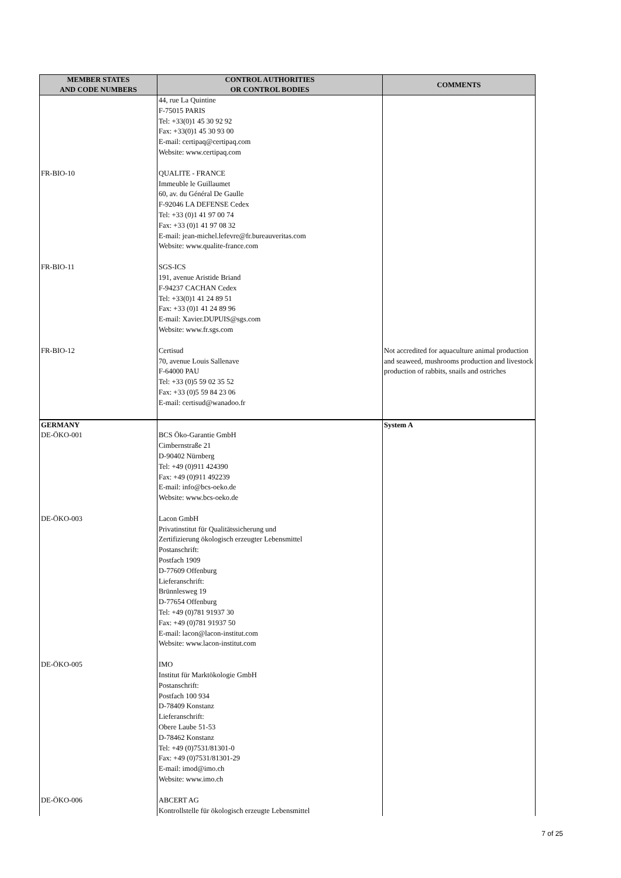| MEMBER STATES AND CODE NUMBERS | CONTROL AUTHORITIES OR CONTROL BODIES | COMMENTS |
| --- | --- | --- |
| | 44, rue La Quintine F-75015 PARIS Tel: +33(0)1 45 30 92 92 Fax: +33(0)1 45 30 93 00 E-mail: certipaq@certipaq.com Website: www.certipaq.com | |
| FR-BIO-10 | QUALITE - FRANCE Immeuble le Guillaumet 60, av. du Général De Gaulle F-92046 LA DEFENSE Cedex Tel: +33 (0)1 41 97 00 74 Fax: +33 (0)1 41 97 08 32 E-mail: jean-michel.lefevre@fr.bureauveritas.com Website: www.qualite-france.com | |
| FR-BIO-11 | SGS-ICS 191, avenue Aristide Briand F-94237 CACHAN Cedex Tel: +33(0)1 41 24 89 51 Fax: +33 (0)1 41 24 89 96 E-mail: Xavier.DUPUIS@sgs.com Website: www.fr.sgs.com | |
| FR-BIO-12 | Certisud 70, avenue Louis Sallenave F-64000 PAU Tel: +33 (0)5 59 02 35 52 Fax: +33 (0)5 59 84 23 06 E-mail: certisud@wanadoo.fr | Not accredited for aquaculture animal production and seaweed, mushrooms production and livestock production of rabbits, snails and ostriches |
| GERMANY DE-ÖKO-001 | BCS Öko-Garantie GmbH Cimbernstraße 21 D-90402 Nürnberg Tel: +49 (0)911 424390 Fax: +49 (0)911 492239 E-mail: info@bcs-oeko.de Website: www.bcs-oeko.de | System A |
| DE-ÖKO-003 | Lacon GmbH Privatinstitut für Qualitätssicherung und Zertifizierung ökologisch erzeugter Lebensmittel Postanschrift: Postfach 1909 D-77609 Offenburg Lieferanschrift: Brünnlesweg 19 D-77654 Offenburg Tel: +49 (0)781 91937 30 Fax: +49 (0)781 91937 50 E-mail: lacon@lacon-institut.com Website: www.lacon-institut.com | |
| DE-ÖKO-005 | IMO Institut für Marktökologie GmbH Postanschrift: Postfach 100 934 D-78409 Konstanz Lieferanschrift: Obere Laube 51-53 D-78462 Konstanz Tel: +49 (0)7531/81301-0 Fax: +49 (0)7531/81301-29 E-mail: imod@imo.ch Website: www.imo.ch | |
| DE-ÖKO-006 | ABCERT AG Kontrollstelle für ökologisch erzeugte Lebensmittel | |
7 of 25